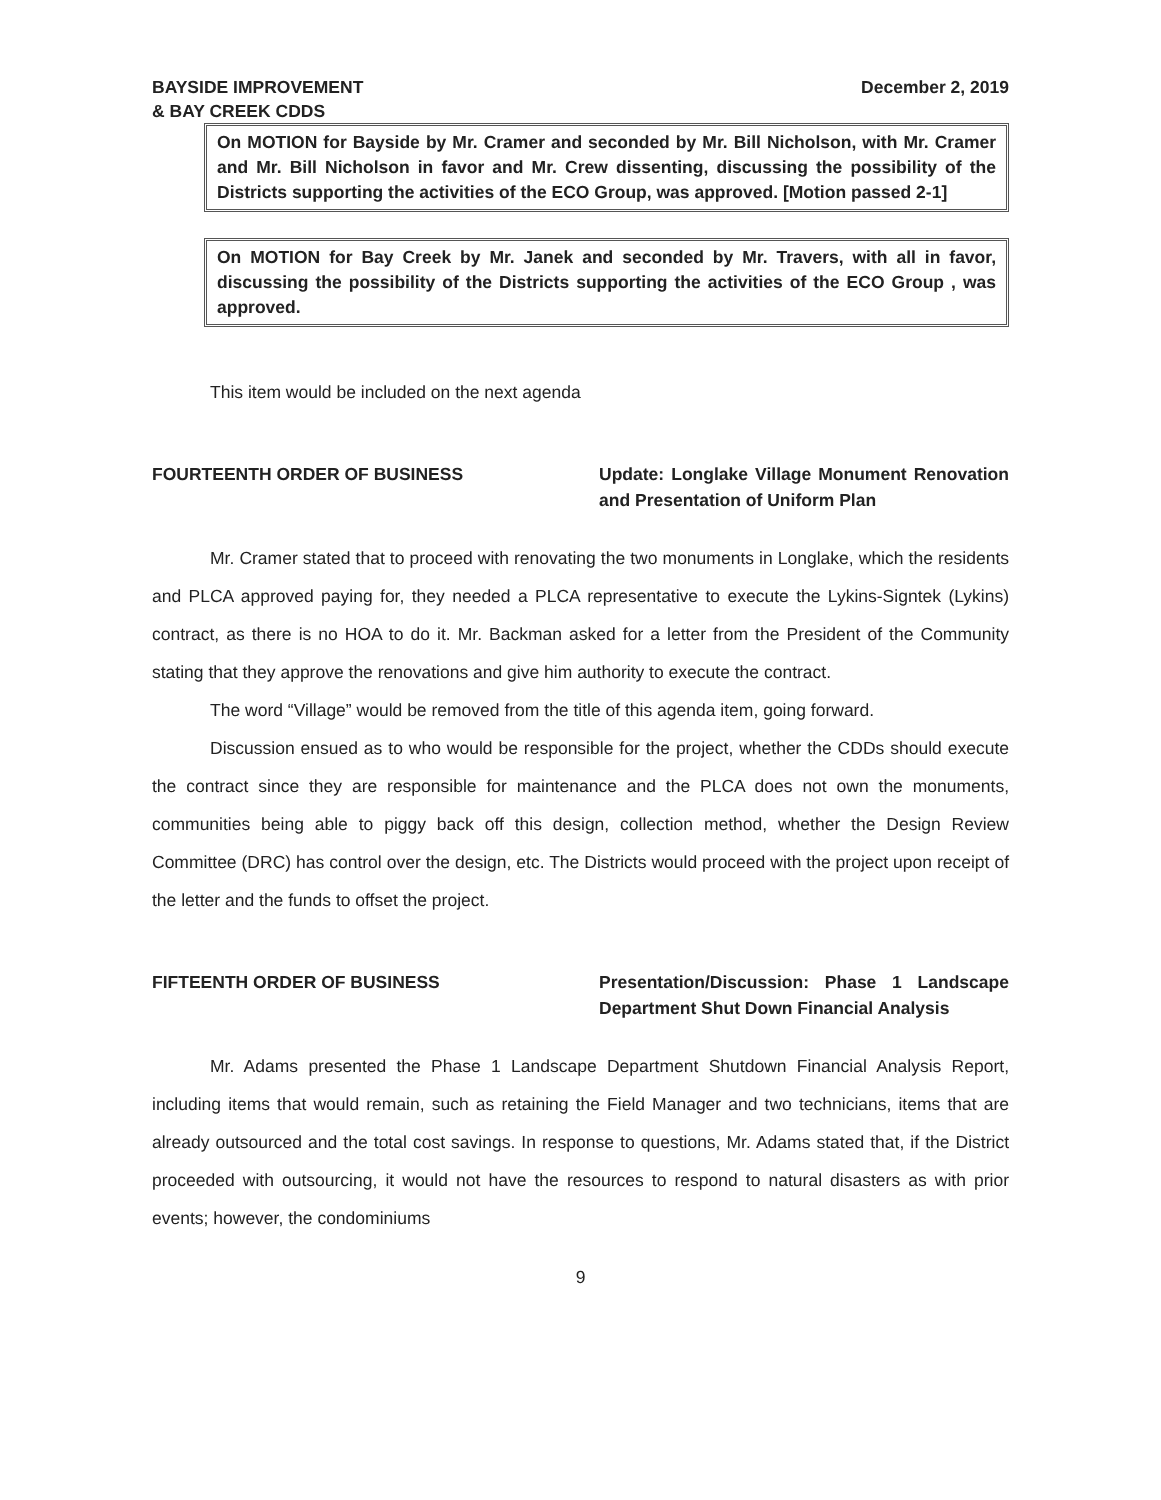BAYSIDE IMPROVEMENT
& BAY CREEK CDDS
December 2, 2019
On MOTION for Bayside by Mr. Cramer and seconded by Mr. Bill Nicholson, with Mr. Cramer and Mr. Bill Nicholson in favor and Mr. Crew dissenting, discussing the possibility of the Districts supporting the activities of the ECO Group, was approved. [Motion passed 2-1]
On MOTION for Bay Creek by Mr. Janek and seconded by Mr. Travers, with all in favor, discussing the possibility of the Districts supporting the activities of the ECO Group , was approved.
This item would be included on the next agenda
FOURTEENTH ORDER OF BUSINESS Update: Longlake Village Monument Renovation and Presentation of Uniform Plan
Mr. Cramer stated that to proceed with renovating the two monuments in Longlake, which the residents and PLCA approved paying for, they needed a PLCA representative to execute the Lykins-Signtek (Lykins) contract, as there is no HOA to do it. Mr. Backman asked for a letter from the President of the Community stating that they approve the renovations and give him authority to execute the contract.
The word “Village” would be removed from the title of this agenda item, going forward.
Discussion ensued as to who would be responsible for the project, whether the CDDs should execute the contract since they are responsible for maintenance and the PLCA does not own the monuments, communities being able to piggy back off this design, collection method, whether the Design Review Committee (DRC) has control over the design, etc. The Districts would proceed with the project upon receipt of the letter and the funds to offset the project.
FIFTEENTH ORDER OF BUSINESS Presentation/Discussion: Phase 1 Landscape Department Shut Down Financial Analysis
Mr. Adams presented the Phase 1 Landscape Department Shutdown Financial Analysis Report, including items that would remain, such as retaining the Field Manager and two technicians, items that are already outsourced and the total cost savings. In response to questions, Mr. Adams stated that, if the District proceeded with outsourcing, it would not have the resources to respond to natural disasters as with prior events; however, the condominiums
9